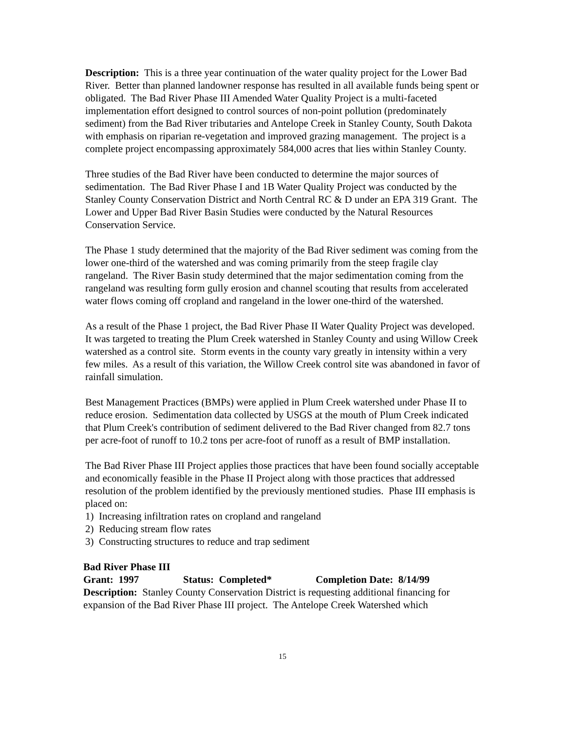Description: This is a three year continuation of the water quality project for the Lower Bad River. Better than planned landowner response has resulted in all available funds being spent or obligated. The Bad River Phase III Amended Water Quality Project is a multi-faceted implementation effort designed to control sources of non-point pollution (predominately sediment) from the Bad River tributaries and Antelope Creek in Stanley County, South Dakota with emphasis on riparian re-vegetation and improved grazing management. The project is a complete project encompassing approximately 584,000 acres that lies within Stanley County.
Three studies of the Bad River have been conducted to determine the major sources of sedimentation. The Bad River Phase I and 1B Water Quality Project was conducted by the Stanley County Conservation District and North Central RC & D under an EPA 319 Grant. The Lower and Upper Bad River Basin Studies were conducted by the Natural Resources Conservation Service.
The Phase 1 study determined that the majority of the Bad River sediment was coming from the lower one-third of the watershed and was coming primarily from the steep fragile clay rangeland. The River Basin study determined that the major sedimentation coming from the rangeland was resulting form gully erosion and channel scouting that results from accelerated water flows coming off cropland and rangeland in the lower one-third of the watershed.
As a result of the Phase 1 project, the Bad River Phase II Water Quality Project was developed. It was targeted to treating the Plum Creek watershed in Stanley County and using Willow Creek watershed as a control site. Storm events in the county vary greatly in intensity within a very few miles. As a result of this variation, the Willow Creek control site was abandoned in favor of rainfall simulation.
Best Management Practices (BMPs) were applied in Plum Creek watershed under Phase II to reduce erosion. Sedimentation data collected by USGS at the mouth of Plum Creek indicated that Plum Creek's contribution of sediment delivered to the Bad River changed from 82.7 tons per acre-foot of runoff to 10.2 tons per acre-foot of runoff as a result of BMP installation.
The Bad River Phase III Project applies those practices that have been found socially acceptable and economically feasible in the Phase II Project along with those practices that addressed resolution of the problem identified by the previously mentioned studies. Phase III emphasis is placed on:
1) Increasing infiltration rates on cropland and rangeland
2) Reducing stream flow rates
3) Constructing structures to reduce and trap sediment
Bad River Phase III
Grant: 1997 Status: Completed* Completion Date: 8/14/99
Description: Stanley County Conservation District is requesting additional financing for expansion of the Bad River Phase III project. The Antelope Creek Watershed which
15